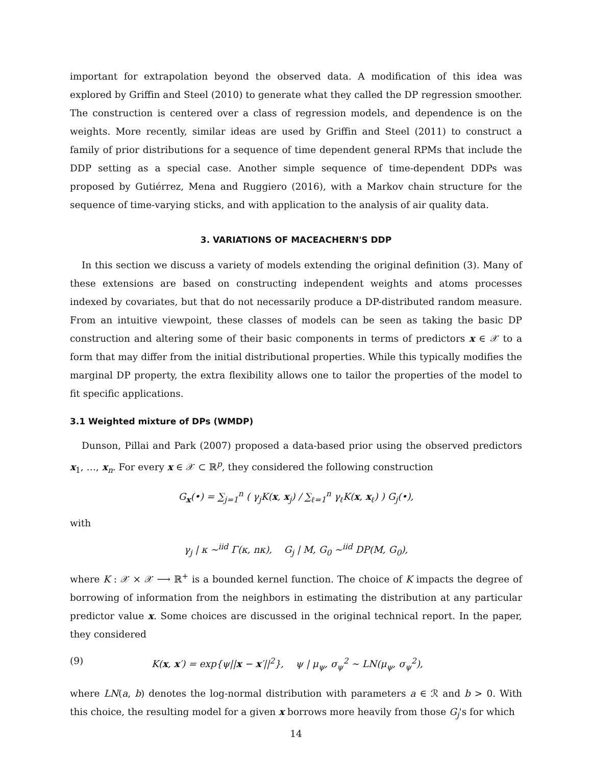important for extrapolation beyond the observed data. A modification of this idea was explored by Griffin and Steel (2010) to generate what they called the DP regression smoother. The construction is centered over a class of regression models, and dependence is on the weights. More recently, similar ideas are used by Griffin and Steel (2011) to construct a family of prior distributions for a sequence of time dependent general RPMs that include the DDP setting as a special case. Another simple sequence of time-dependent DDPs was proposed by Gutiérrez, Mena and Ruggiero (2016), with a Markov chain structure for the sequence of time-varying sticks, and with application to the analysis of air quality data.
3. VARIATIONS OF MACEACHERN'S DDP
In this section we discuss a variety of models extending the original definition (3). Many of these extensions are based on constructing independent weights and atoms processes indexed by covariates, but that do not necessarily produce a DP-distributed random measure. From an intuitive viewpoint, these classes of models can be seen as taking the basic DP construction and altering some of their basic components in terms of predictors x ∈ 𝒳 to a form that may differ from the initial distributional properties. While this typically modifies the marginal DP property, the extra flexibility allows one to tailor the properties of the model to fit specific applications.
3.1 Weighted mixture of DPs (WMDP)
Dunson, Pillai and Park (2007) proposed a data-based prior using the observed predictors x<sub>1</sub>, …, x<sub>n</sub>. For every x ∈ 𝒳 ⊂ ℝ<sup>p</sup>, they considered the following construction
G<sub>x</sub>(•) = ∑<sub>j=1</sub><sup>n</sup> ( γ<sub>j</sub>K(x, x<sub>j</sub>) / ∑<sub>ℓ=1</sub><sup>n</sup> γ<sub>ℓ</sub>K(x, x<sub>ℓ</sub>) ) G<sub>j</sub>(•),
with
γ<sub>j</sub> | κ ~<sup>iid</sup> Γ(κ, nκ), G<sub>j</sub> | M, G<sub>0</sub> ~<sup>iid</sup> DP(M, G<sub>0</sub>),
where K : 𝒳 × 𝒳 ⟶ ℝ<sup>+</sup> is a bounded kernel function. The choice of K impacts the degree of borrowing of information from the neighbors in estimating the distribution at any particular predictor value x. Some choices are discussed in the original technical report. In the paper, they considered
(9) K(x, x′) = exp{ψ||x − x′||<sup>2</sup>}, ψ | μ<sub>ψ</sub>, σ<sub>ψ</sub><sup>2</sup> ~ LN(μ<sub>ψ</sub>, σ<sub>ψ</sub><sup>2</sup>),
where LN(a, b) denotes the log-normal distribution with parameters a ∈ ℛ and b > 0. With this choice, the resulting model for a given x borrows more heavily from those G<sub>j</sub>'s for which
14